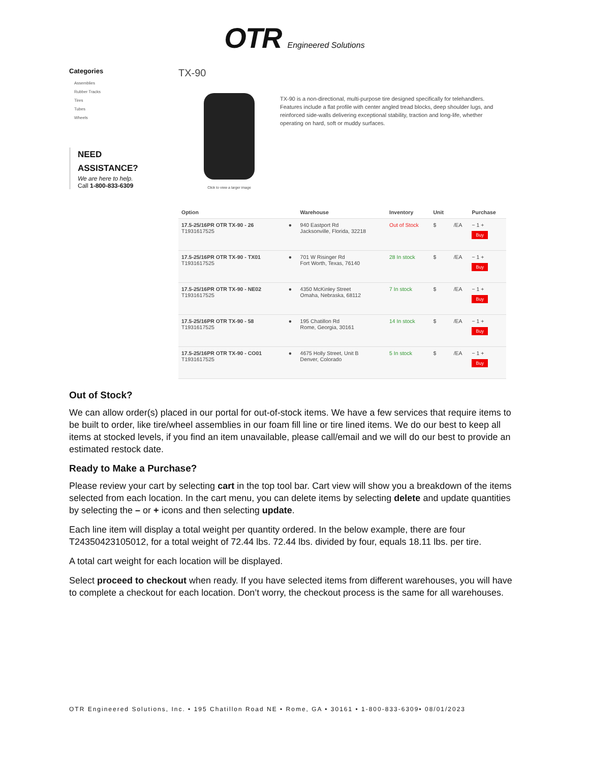OTR Engineered Solutions
Categories
Assemblies
Rubber Tracks
Tires
Tubes
Wheels
NEED
ASSISTANCE?
We are here to help.
Call 1-800-833-6309
TX-90
Click to view a larger image
TX-90 is a non-directional, multi-purpose tire designed specifically for telehandlers. Features include a flat profile with center angled tread blocks, deep shoulder lugs, and reinforced side-walls delivering exceptional stability, traction and long-life, whether operating on hard, soft or muddy surfaces.
| Option | | Warehouse | Inventory | Unit | | Purchase |
| --- | --- | --- | --- | --- | --- | --- |
| 17.5-25/16PR OTR TX-90 - 26 T1931617525 | ● | 940 Eastport Rd Jacksonville, Florida, 32218 | Out of Stock | $ | /EA | − 1 + Buy |
| 17.5-25/16PR OTR TX-90 - TX01 T1931617525 | ● | 701 W Risinger Rd Fort Worth, Texas, 76140 | 28 In stock | $ | /EA | − 1 + Buy |
| 17.5-25/16PR OTR TX-90 - NE02 T1931617525 | ● | 4350 McKinley Street Omaha, Nebraska, 68112 | 7 In stock | $ | /EA | − 1 + Buy |
| 17.5-25/16PR OTR TX-90 - 58 T1931617525 | ● | 195 Chatillon Rd Rome, Georgia, 30161 | 14 In stock | $ | /EA | − 1 + Buy |
| 17.5-25/16PR OTR TX-90 - CO01 T1931617525 | ● | 4675 Holly Street, Unit B Denver, Colorado | 5 In stock | $ | /EA | − 1 + Buy |
Out of Stock?
We can allow order(s) placed in our portal for out-of-stock items. We have a few services that require items to be built to order, like tire/wheel assemblies in our foam fill line or tire lined items. We do our best to keep all items at stocked levels, if you find an item unavailable, please call/email and we will do our best to provide an estimated restock date.
Ready to Make a Purchase?
Please review your cart by selecting cart in the top tool bar. Cart view will show you a breakdown of the items selected from each location. In the cart menu, you can delete items by selecting delete and update quantities by selecting the – or + icons and then selecting update.
Each line item will display a total weight per quantity ordered. In the below example, there are four T24350423105012, for a total weight of 72.44 lbs. 72.44 lbs. divided by four, equals 18.11 lbs. per tire.
A total cart weight for each location will be displayed.
Select proceed to checkout when ready. If you have selected items from different warehouses, you will have to complete a checkout for each location. Don’t worry, the checkout process is the same for all warehouses.
OTR Engineered Solutions, Inc. • 195 Chatillon Road NE • Rome, GA • 30161 • 1-800-833-6309• 08/01/2023